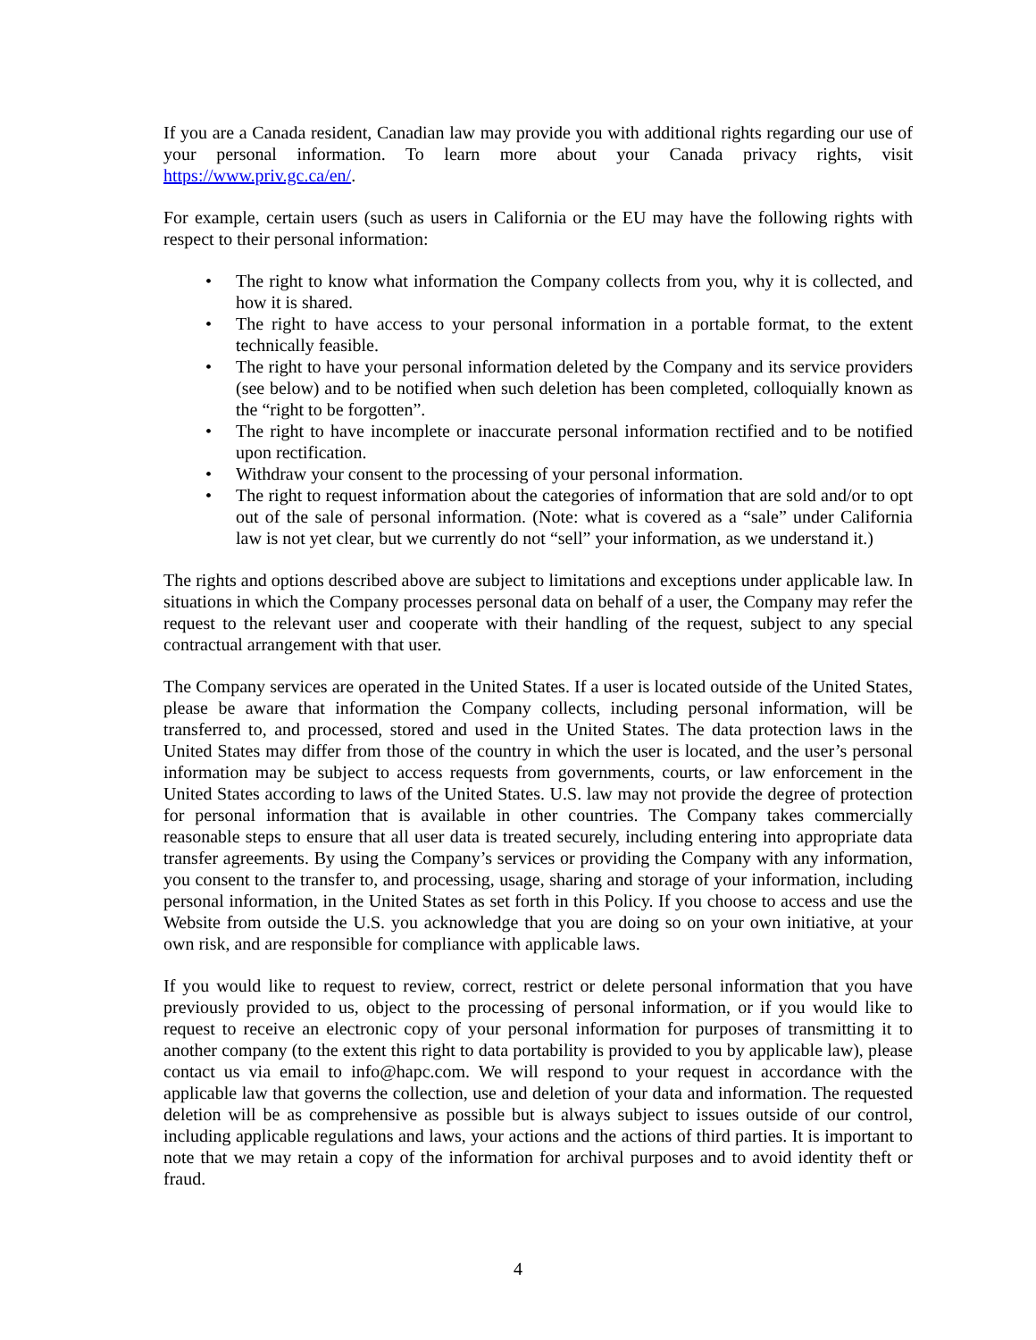If you are a Canada resident, Canadian law may provide you with additional rights regarding our use of your personal information. To learn more about your Canada privacy rights, visit https://www.priv.gc.ca/en/.
For example, certain users (such as users in California or the EU may have the following rights with respect to their personal information:
• The right to know what information the Company collects from you, why it is collected, and how it is shared.
• The right to have access to your personal information in a portable format, to the extent technically feasible.
• The right to have your personal information deleted by the Company and its service providers (see below) and to be notified when such deletion has been completed, colloquially known as the “right to be forgotten”.
• The right to have incomplete or inaccurate personal information rectified and to be notified upon rectification.
• Withdraw your consent to the processing of your personal information.
• The right to request information about the categories of information that are sold and/or to opt out of the sale of personal information. (Note: what is covered as a “sale” under California law is not yet clear, but we currently do not “sell” your information, as we understand it.)
The rights and options described above are subject to limitations and exceptions under applicable law. In situations in which the Company processes personal data on behalf of a user, the Company may refer the request to the relevant user and cooperate with their handling of the request, subject to any special contractual arrangement with that user.
The Company services are operated in the United States. If a user is located outside of the United States, please be aware that information the Company collects, including personal information, will be transferred to, and processed, stored and used in the United States. The data protection laws in the United States may differ from those of the country in which the user is located, and the user’s personal information may be subject to access requests from governments, courts, or law enforcement in the United States according to laws of the United States. U.S. law may not provide the degree of protection for personal information that is available in other countries. The Company takes commercially reasonable steps to ensure that all user data is treated securely, including entering into appropriate data transfer agreements. By using the Company’s services or providing the Company with any information, you consent to the transfer to, and processing, usage, sharing and storage of your information, including personal information, in the United States as set forth in this Policy. If you choose to access and use the Website from outside the U.S. you acknowledge that you are doing so on your own initiative, at your own risk, and are responsible for compliance with applicable laws.
If you would like to request to review, correct, restrict or delete personal information that you have previously provided to us, object to the processing of personal information, or if you would like to request to receive an electronic copy of your personal information for purposes of transmitting it to another company (to the extent this right to data portability is provided to you by applicable law), please contact us via email to info@hapc.com. We will respond to your request in accordance with the applicable law that governs the collection, use and deletion of your data and information. The requested deletion will be as comprehensive as possible but is always subject to issues outside of our control, including applicable regulations and laws, your actions and the actions of third parties. It is important to note that we may retain a copy of the information for archival purposes and to avoid identity theft or fraud.
4